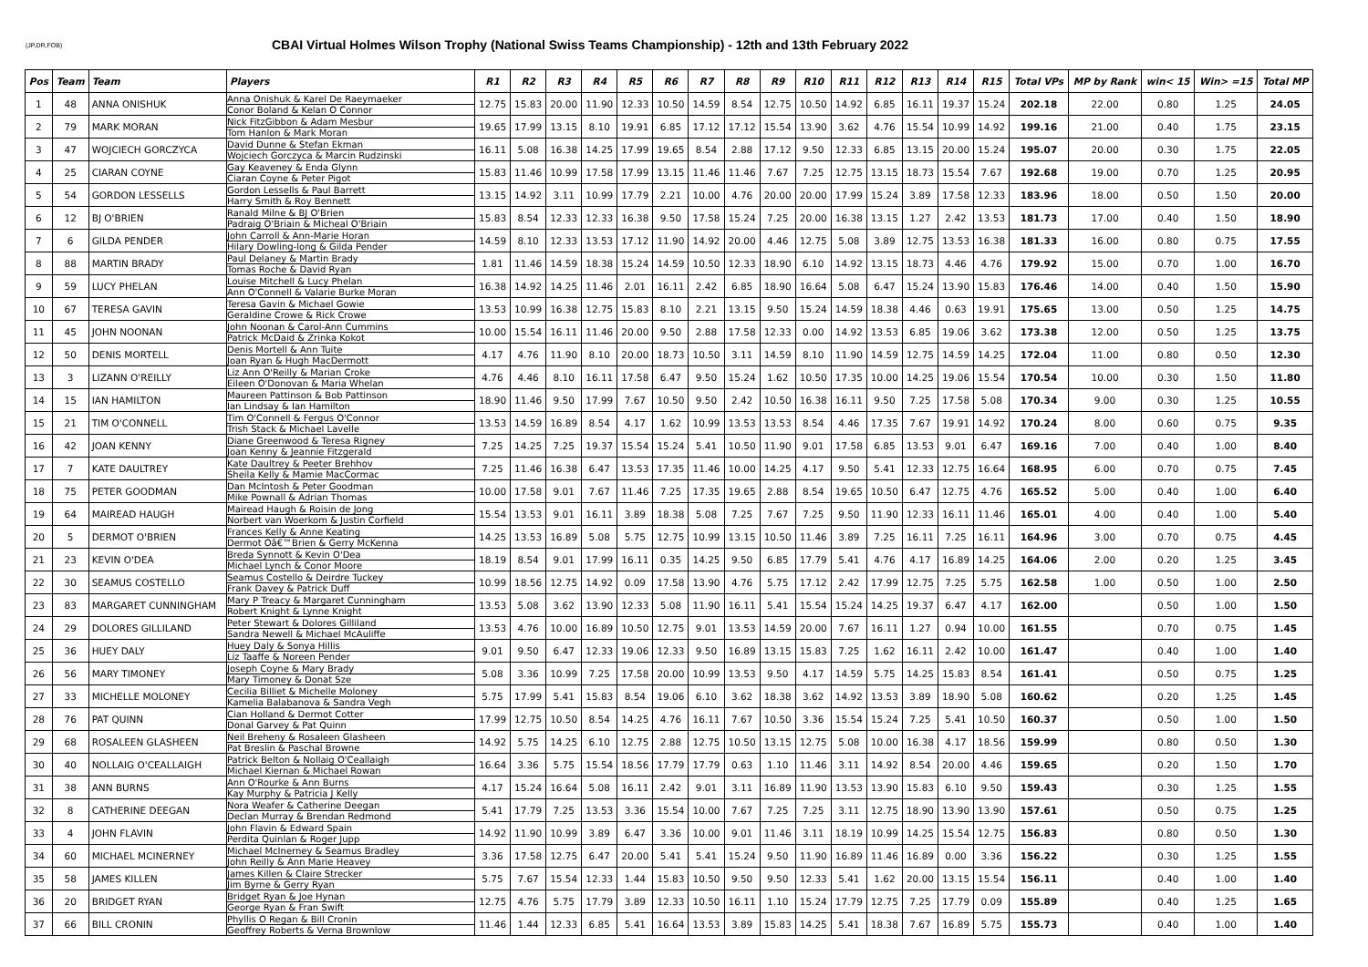(JP,DR,FOB)
CBAI Virtual Holmes Wilson Trophy (National Swiss Teams Championship) - 12th and 13th February 2022
| Pos | Team | Team | Players | R1 | R2 | R3 | R4 | R5 | R6 | R7 | R8 | R9 | R10 | R11 | R12 | R13 | R14 | R15 | Total VPs | MP by Rank | win< 15 | Win> =15 | Total MP |
| --- | --- | --- | --- | --- | --- | --- | --- | --- | --- | --- | --- | --- | --- | --- | --- | --- | --- | --- | --- | --- | --- | --- | --- |
| 1 | 48 | ANNA ONISHUK | Anna Onishuk & Karel De Raeymaeker Conor Boland & Kelan O Connor | 12.75 | 15.83 | 20.00 | 11.90 | 12.33 | 10.50 | 14.59 | 8.54 | 12.75 | 10.50 | 14.92 | 6.85 | 16.11 | 19.37 | 15.24 | 202.18 | 22.00 | 0.80 | 1.25 | 24.05 |
| 2 | 79 | MARK MORAN | Nick FitzGibbon & Adam Mesbur Tom Hanlon & Mark Moran | 19.65 | 17.99 | 13.15 | 8.10 | 19.91 | 6.85 | 17.12 | 17.12 | 15.54 | 13.90 | 3.62 | 4.76 | 15.54 | 10.99 | 14.92 | 199.16 | 21.00 | 0.40 | 1.75 | 23.15 |
| 3 | 47 | WOJCIECH GORCZYCA | David Dunne & Stefan Ekman Wojciech Gorczyca & Marcin Rudzinski | 16.11 | 5.08 | 16.38 | 14.25 | 17.99 | 19.65 | 8.54 | 2.88 | 17.12 | 9.50 | 12.33 | 6.85 | 13.15 | 20.00 | 15.24 | 195.07 | 20.00 | 0.30 | 1.75 | 22.05 |
| 4 | 25 | CIARAN COYNE | Gay Keaveney & Enda Glynn Ciaran Coyne & Peter Pigot | 15.83 | 11.46 | 10.99 | 17.58 | 17.99 | 13.15 | 11.46 | 11.46 | 7.67 | 7.25 | 12.75 | 13.15 | 18.73 | 15.54 | 7.67 | 192.68 | 19.00 | 0.70 | 1.25 | 20.95 |
| 5 | 54 | GORDON LESSELLS | Gordon Lessells & Paul Barrett Harry Smith & Roy Bennett | 13.15 | 14.92 | 3.11 | 10.99 | 17.79 | 2.21 | 10.00 | 4.76 | 20.00 | 20.00 | 17.99 | 15.24 | 3.89 | 17.58 | 12.33 | 183.96 | 18.00 | 0.50 | 1.50 | 20.00 |
| 6 | 12 | BJ O'BRIEN | Ranald Milne & BJ O'Brien Padraig O'Briain & Micheal O'Briain | 15.83 | 8.54 | 12.33 | 12.33 | 16.38 | 9.50 | 17.58 | 15.24 | 7.25 | 20.00 | 16.38 | 13.15 | 1.27 | 2.42 | 13.53 | 181.73 | 17.00 | 0.40 | 1.50 | 18.90 |
| 7 | 6 | GILDA PENDER | John Carroll & Ann-Marie Horan Hilary Dowling-long & Gilda Pender | 14.59 | 8.10 | 12.33 | 13.53 | 17.12 | 11.90 | 14.92 | 20.00 | 4.46 | 12.75 | 5.08 | 3.89 | 12.75 | 13.53 | 16.38 | 181.33 | 16.00 | 0.80 | 0.75 | 17.55 |
| 8 | 88 | MARTIN BRADY | Paul Delaney & Martin Brady Tomas Roche & David Ryan | 1.81 | 11.46 | 14.59 | 18.38 | 15.24 | 14.59 | 10.50 | 12.33 | 18.90 | 6.10 | 14.92 | 13.15 | 18.73 | 4.46 | 4.76 | 179.92 | 15.00 | 0.70 | 1.00 | 16.70 |
| 9 | 59 | LUCY PHELAN | Louise Mitchell & Lucy Phelan Ann O'Connell & Valarie Burke Moran | 16.38 | 14.92 | 14.25 | 11.46 | 2.01 | 16.11 | 2.42 | 6.85 | 18.90 | 16.64 | 5.08 | 6.47 | 15.24 | 13.90 | 15.83 | 176.46 | 14.00 | 0.40 | 1.50 | 15.90 |
| 10 | 67 | TERESA GAVIN | Teresa Gavin & Michael Gowie Geraldine Crowe & Rick Crowe | 13.53 | 10.99 | 16.38 | 12.75 | 15.83 | 8.10 | 2.21 | 13.15 | 9.50 | 15.24 | 14.59 | 18.38 | 4.46 | 0.63 | 19.91 | 175.65 | 13.00 | 0.50 | 1.25 | 14.75 |
| 11 | 45 | JOHN NOONAN | John Noonan & Carol-Ann Cummins Patrick McDaid & Zrinka Kokot | 10.00 | 15.54 | 16.11 | 11.46 | 20.00 | 9.50 | 2.88 | 17.58 | 12.33 | 0.00 | 14.92 | 13.53 | 6.85 | 19.06 | 3.62 | 173.38 | 12.00 | 0.50 | 1.25 | 13.75 |
| 12 | 50 | DENIS MORTELL | Denis Mortell & Ann Tuite Joan Ryan & Hugh MacDermott | 4.17 | 4.76 | 11.90 | 8.10 | 20.00 | 18.73 | 10.50 | 3.11 | 14.59 | 8.10 | 11.90 | 14.59 | 12.75 | 14.59 | 14.25 | 172.04 | 11.00 | 0.80 | 0.50 | 12.30 |
| 13 | 3 | LIZANN O'REILLY | Liz Ann O'Reilly & Marian Croke Eileen O'Donovan & Maria Whelan | 4.76 | 4.46 | 8.10 | 16.11 | 17.58 | 6.47 | 9.50 | 15.24 | 1.62 | 10.50 | 17.35 | 10.00 | 14.25 | 19.06 | 15.54 | 170.54 | 10.00 | 0.30 | 1.50 | 11.80 |
| 14 | 15 | IAN HAMILTON | Maureen Pattinson & Bob Pattinson Ian Lindsay & Ian Hamilton | 18.90 | 11.46 | 9.50 | 17.99 | 7.67 | 10.50 | 9.50 | 2.42 | 10.50 | 16.38 | 16.11 | 9.50 | 7.25 | 17.58 | 5.08 | 170.34 | 9.00 | 0.30 | 1.25 | 10.55 |
| 15 | 21 | TIM O'CONNELL | Tim O'Connell & Fergus O'Connor Trish Stack & Michael Lavelle | 13.53 | 14.59 | 16.89 | 8.54 | 4.17 | 1.62 | 10.99 | 13.53 | 13.53 | 8.54 | 4.46 | 17.35 | 7.67 | 19.91 | 14.92 | 170.24 | 8.00 | 0.60 | 0.75 | 9.35 |
| 16 | 42 | JOAN KENNY | Diane Greenwood & Teresa Rigney Joan Kenny & Jeannie Fitzgerald | 7.25 | 14.25 | 7.25 | 19.37 | 15.54 | 15.24 | 5.41 | 10.50 | 11.90 | 9.01 | 17.58 | 6.85 | 13.53 | 9.01 | 6.47 | 169.16 | 7.00 | 0.40 | 1.00 | 8.40 |
| 17 | 7 | KATE DAULTREY | Kate Daultrey & Peeter Brehhov Sheila Kelly & Mamie MacCormac | 7.25 | 11.46 | 16.38 | 6.47 | 13.53 | 17.35 | 11.46 | 10.00 | 14.25 | 4.17 | 9.50 | 5.41 | 12.33 | 12.75 | 16.64 | 168.95 | 6.00 | 0.70 | 0.75 | 7.45 |
| 18 | 75 | PETER GOODMAN | Dan McIntosh & Peter Goodman Mike Pownall & Adrian Thomas | 10.00 | 17.58 | 9.01 | 7.67 | 11.46 | 7.25 | 17.35 | 19.65 | 2.88 | 8.54 | 19.65 | 10.50 | 6.47 | 12.75 | 4.76 | 165.52 | 5.00 | 0.40 | 1.00 | 6.40 |
| 19 | 64 | MAIREAD HAUGH | Mairead Haugh & Roisin de Jong Norbert van Woerkom & Justin Corfield | 15.54 | 13.53 | 9.01 | 16.11 | 3.89 | 18.38 | 5.08 | 7.25 | 7.67 | 7.25 | 9.50 | 11.90 | 12.33 | 16.11 | 11.46 | 165.01 | 4.00 | 0.40 | 1.00 | 5.40 |
| 20 | 5 | DERMOT O'BRIEN | Frances Kelly & Anne Keating Dermot Oâ€™Brien & Gerry McKenna | 14.25 | 13.53 | 16.89 | 5.08 | 5.75 | 12.75 | 10.99 | 13.15 | 10.50 | 11.46 | 3.89 | 7.25 | 16.11 | 7.25 | 16.11 | 164.96 | 3.00 | 0.70 | 0.75 | 4.45 |
| 21 | 23 | KEVIN O'DEA | Breda Synnott & Kevin O'Dea Michael Lynch & Conor Moore | 18.19 | 8.54 | 9.01 | 17.99 | 16.11 | 0.35 | 14.25 | 9.50 | 6.85 | 17.79 | 5.41 | 4.76 | 4.17 | 16.89 | 14.25 | 164.06 | 2.00 | 0.20 | 1.25 | 3.45 |
| 22 | 30 | SEAMUS COSTELLO | Seamus Costello & Deirdre Tuckey Frank Davey & Patrick Duff | 10.99 | 18.56 | 12.75 | 14.92 | 0.09 | 17.58 | 13.90 | 4.76 | 5.75 | 17.12 | 2.42 | 17.99 | 12.75 | 7.25 | 5.75 | 162.58 | 1.00 | 0.50 | 1.00 | 2.50 |
| 23 | 83 | MARGARET CUNNINGHAM | Mary P Treacy & Margaret Cunningham Robert Knight & Lynne Knight | 13.53 | 5.08 | 3.62 | 13.90 | 12.33 | 5.08 | 11.90 | 16.11 | 5.41 | 15.54 | 15.24 | 14.25 | 19.37 | 6.47 | 4.17 | 162.00 | | 0.50 | 1.00 | 1.50 |
| 24 | 29 | DOLORES GILLILAND | Peter Stewart & Dolores Gilliland Sandra Newell & Michael McAuliffe | 13.53 | 4.76 | 10.00 | 16.89 | 10.50 | 12.75 | 9.01 | 13.53 | 14.59 | 20.00 | 7.67 | 16.11 | 1.27 | 0.94 | 10.00 | 161.55 | | 0.70 | 0.75 | 1.45 |
| 25 | 36 | HUEY DALY | Huey Daly & Sonya Hillis Liz Taaffe & Noreen Pender | 9.01 | 9.50 | 6.47 | 12.33 | 19.06 | 12.33 | 9.50 | 16.89 | 13.15 | 15.83 | 7.25 | 1.62 | 16.11 | 2.42 | 10.00 | 161.47 | | 0.40 | 1.00 | 1.40 |
| 26 | 56 | MARY TIMONEY | Joseph Coyne & Mary Brady Mary Timoney & Donat Sze | 5.08 | 3.36 | 10.99 | 7.25 | 17.58 | 20.00 | 10.99 | 13.53 | 9.50 | 4.17 | 14.59 | 5.75 | 14.25 | 15.83 | 8.54 | 161.41 | | 0.50 | 0.75 | 1.25 |
| 27 | 33 | MICHELLE MOLONEY | Cecilia Billiet & Michelle Moloney Kamelia Balabanova & Sandra Vegh | 5.75 | 17.99 | 5.41 | 15.83 | 8.54 | 19.06 | 6.10 | 3.62 | 18.38 | 3.62 | 14.92 | 13.53 | 3.89 | 18.90 | 5.08 | 160.62 | | 0.20 | 1.25 | 1.45 |
| 28 | 76 | PAT QUINN | Cian Holland & Dermot Cotter Donal Garvey & Pat Quinn | 17.99 | 12.75 | 10.50 | 8.54 | 14.25 | 4.76 | 16.11 | 7.67 | 10.50 | 3.36 | 15.54 | 15.24 | 7.25 | 5.41 | 10.50 | 160.37 | | 0.50 | 1.00 | 1.50 |
| 29 | 68 | ROSALEEN GLASHEEN | Neil Breheny & Rosaleen Glasheen Pat Breslin & Paschal Browne | 14.92 | 5.75 | 14.25 | 6.10 | 12.75 | 2.88 | 12.75 | 10.50 | 13.15 | 12.75 | 5.08 | 10.00 | 16.38 | 4.17 | 18.56 | 159.99 | | 0.80 | 0.50 | 1.30 |
| 30 | 40 | NOLLAIG O'CEALLAIGH | Patrick Belton & Nollaig O'Ceallaigh Michael Kiernan & Michael Rowan | 16.64 | 3.36 | 5.75 | 15.54 | 18.56 | 17.79 | 17.79 | 0.63 | 1.10 | 11.46 | 3.11 | 14.92 | 8.54 | 20.00 | 4.46 | 159.65 | | 0.20 | 1.50 | 1.70 |
| 31 | 38 | ANN BURNS | Ann O'Rourke & Ann Burns Kay Murphy & Patricia J Kelly | 4.17 | 15.24 | 16.64 | 5.08 | 16.11 | 2.42 | 9.01 | 3.11 | 16.89 | 11.90 | 13.53 | 13.90 | 15.83 | 6.10 | 9.50 | 159.43 | | 0.30 | 1.25 | 1.55 |
| 32 | 8 | CATHERINE DEEGAN | Nora Weafer & Catherine Deegan Declan Murray & Brendan Redmond | 5.41 | 17.79 | 7.25 | 13.53 | 3.36 | 15.54 | 10.00 | 7.67 | 7.25 | 7.25 | 3.11 | 12.75 | 18.90 | 13.90 | 13.90 | 157.61 | | 0.50 | 0.75 | 1.25 |
| 33 | 4 | JOHN FLAVIN | John Flavin & Edward Spain Perdita Quinlan & Roger Jupp | 14.92 | 11.90 | 10.99 | 3.89 | 6.47 | 3.36 | 10.00 | 9.01 | 11.46 | 3.11 | 18.19 | 10.99 | 14.25 | 15.54 | 12.75 | 156.83 | | 0.80 | 0.50 | 1.30 |
| 34 | 60 | MICHAEL MCINERNEY | Michael McInerney & Seamus Bradley John Reilly & Ann Marie Heavey | 3.36 | 17.58 | 12.75 | 6.47 | 20.00 | 5.41 | 5.41 | 15.24 | 9.50 | 11.90 | 16.89 | 11.46 | 16.89 | 0.00 | 3.36 | 156.22 | | 0.30 | 1.25 | 1.55 |
| 35 | 58 | JAMES KILLEN | James Killen & Claire Strecker Jim Byrne & Gerry Ryan | 5.75 | 7.67 | 15.54 | 12.33 | 1.44 | 15.83 | 10.50 | 9.50 | 9.50 | 12.33 | 5.41 | 1.62 | 20.00 | 13.15 | 15.54 | 156.11 | | 0.40 | 1.00 | 1.40 |
| 36 | 20 | BRIDGET RYAN | Bridget Ryan & Joe Hynan George Ryan & Fran Swift | 12.75 | 4.76 | 5.75 | 17.79 | 3.89 | 12.33 | 10.50 | 16.11 | 1.10 | 15.24 | 17.79 | 12.75 | 7.25 | 17.79 | 0.09 | 155.89 | | 0.40 | 1.25 | 1.65 |
| 37 | 66 | BILL CRONIN | Phyllis O Regan & Bill Cronin Geoffrey Roberts & Verna Brownlow | 11.46 | 1.44 | 12.33 | 6.85 | 5.41 | 16.64 | 13.53 | 3.89 | 15.83 | 14.25 | 5.41 | 18.38 | 7.67 | 16.89 | 5.75 | 155.73 | | 0.40 | 1.00 | 1.40 |